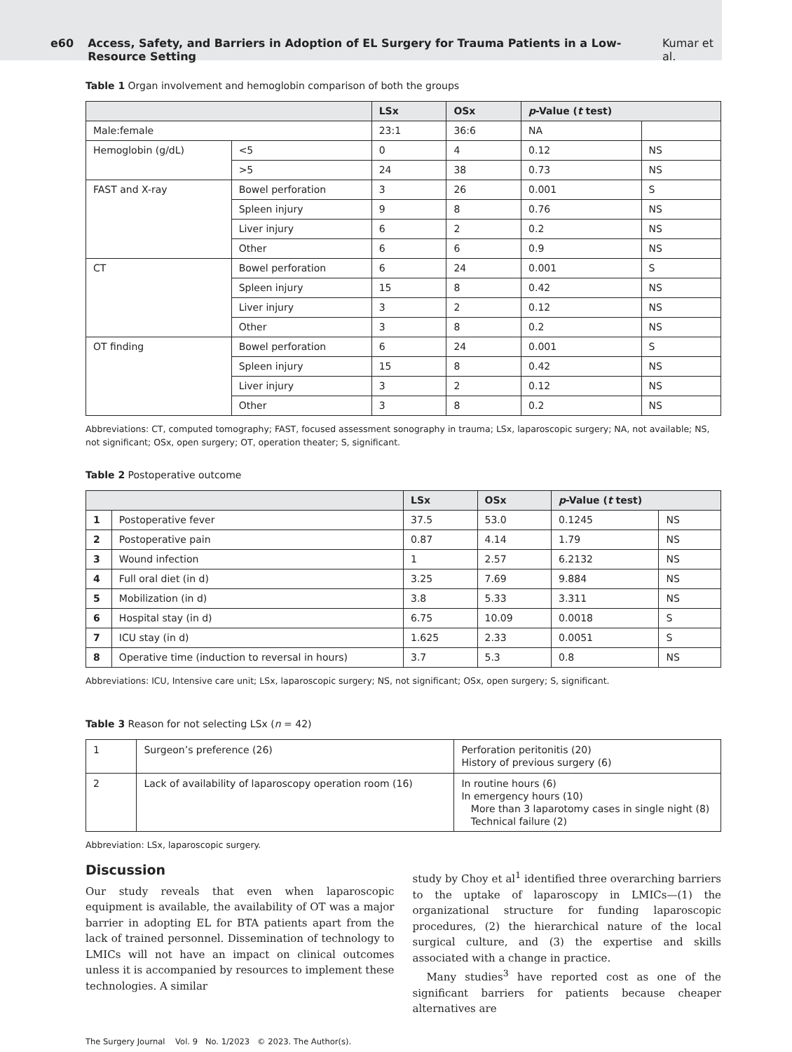e60 Access, Safety, and Barriers in Adoption of EL Surgery for Trauma Patients in a Low-Resource Setting Kumar et al.
Table 1 Organ involvement and hemoglobin comparison of both the groups
| | | LSx | OSx | p -Value ( t test) | |
| --- | --- | --- | --- | --- | --- |
| Male:female | | 23:1 | 36:6 | NA | |
| Hemoglobin (g/dL) | <5 | 0 | 4 | 0.12 | NS |
| | >5 | 24 | 38 | 0.73 | NS |
| FAST and X-ray | Bowel perforation | 3 | 26 | 0.001 | S |
| | Spleen injury | 9 | 8 | 0.76 | NS |
| | Liver injury | 6 | 2 | 0.2 | NS |
| | Other | 6 | 6 | 0.9 | NS |
| CT | Bowel perforation | 6 | 24 | 0.001 | S |
| | Spleen injury | 15 | 8 | 0.42 | NS |
| | Liver injury | 3 | 2 | 0.12 | NS |
| | Other | 3 | 8 | 0.2 | NS |
| OT finding | Bowel perforation | 6 | 24 | 0.001 | S |
| | Spleen injury | 15 | 8 | 0.42 | NS |
| | Liver injury | 3 | 2 | 0.12 | NS |
| | Other | 3 | 8 | 0.2 | NS |
Abbreviations: CT, computed tomography; FAST, focused assessment sonography in trauma; LSx, laparoscopic surgery; NA, not available; NS, not significant; OSx, open surgery; OT, operation theater; S, significant.
Table 2 Postoperative outcome
| | | LSx | OSx | p -Value ( t test) | |
| --- | --- | --- | --- | --- | --- |
| 1 | Postoperative fever | 37.5 | 53.0 | 0.1245 | NS |
| 2 | Postoperative pain | 0.87 | 4.14 | 1.79 | NS |
| 3 | Wound infection | 1 | 2.57 | 6.2132 | NS |
| 4 | Full oral diet (in d) | 3.25 | 7.69 | 9.884 | NS |
| 5 | Mobilization (in d) | 3.8 | 5.33 | 3.311 | NS |
| 6 | Hospital stay (in d) | 6.75 | 10.09 | 0.0018 | S |
| 7 | ICU stay (in d) | 1.625 | 2.33 | 0.0051 | S |
| 8 | Operative time (induction to reversal in hours) | 3.7 | 5.3 | 0.8 | NS |
Abbreviations: ICU, Intensive care unit; LSx, laparoscopic surgery; NS, not significant; OSx, open surgery; S, significant.
Table 3 Reason for not selecting LSx (n = 42)
| 1 | Surgeon’s preference (26) | Perforation peritonitis (20) History of previous surgery (6) |
| 2 | Lack of availability of laparoscopy operation room (16) | In routine hours (6) In emergency hours (10) More than 3 laparotomy cases in single night (8) Technical failure (2) |
Abbreviation: LSx, laparoscopic surgery.
Discussion
Our study reveals that even when laparoscopic equipment is available, the availability of OT was a major barrier in adopting EL for BTA patients apart from the lack of trained personnel. Dissemination of technology to LMICs will not have an impact on clinical outcomes unless it is accompanied by resources to implement these technologies. A similar
study by Choy et al<sup>1</sup> identified three overarching barriers to the uptake of laparoscopy in LMICs—(1) the organizational structure for funding laparoscopic procedures, (2) the hierarchical nature of the local surgical culture, and (3) the expertise and skills associated with a change in practice.
Many studies<sup>3</sup> have reported cost as one of the significant barriers for patients because cheaper alternatives are
The Surgery Journal Vol. 9 No. 1/2023 © 2023. The Author(s).